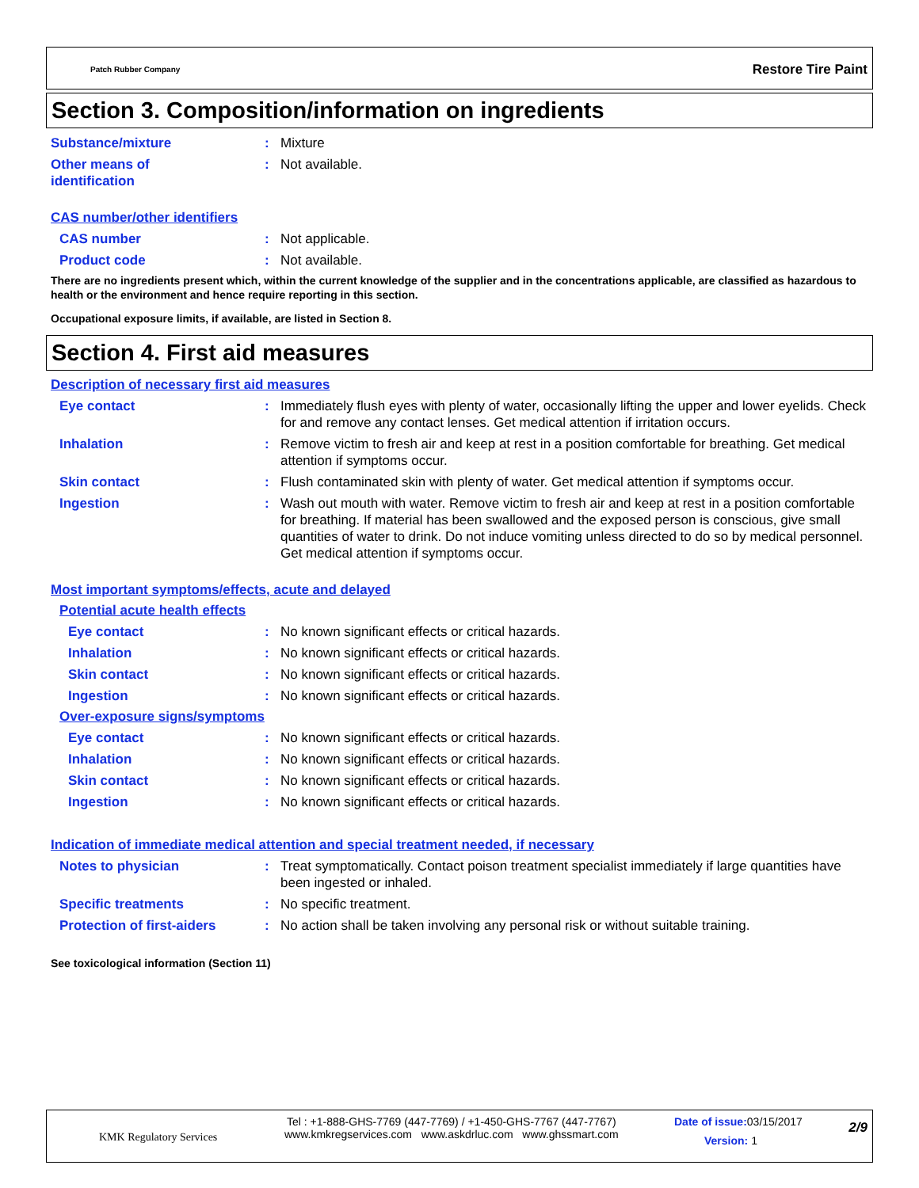Patch Rubber Company Restore Tire Paint
Section 3. Composition/information on ingredients
Substance/mixture : Mixture
Other means of
identification
: Not available.
CAS number/other identifiers
CAS number : Not applicable.
Product code : Not available.
There are no ingredients present which, within the current knowledge of the supplier and in the concentrations applicable, are classified as hazardous to health or the environment and hence require reporting in this section.
Occupational exposure limits, if available, are listed in Section 8.
Section 4. First aid measures
Description of necessary first aid measures
Eye contact : Immediately flush eyes with plenty of water, occasionally lifting the upper and lower eyelids. Check for and remove any contact lenses. Get medical attention if irritation occurs.
Inhalation : Remove victim to fresh air and keep at rest in a position comfortable for breathing. Get medical attention if symptoms occur.
Skin contact : Flush contaminated skin with plenty of water. Get medical attention if symptoms occur.
Ingestion : Wash out mouth with water. Remove victim to fresh air and keep at rest in a position comfortable for breathing. If material has been swallowed and the exposed person is conscious, give small quantities of water to drink. Do not induce vomiting unless directed to do so by medical personnel. Get medical attention if symptoms occur.
Most important symptoms/effects, acute and delayed
Potential acute health effects
Eye contact : No known significant effects or critical hazards.
Inhalation : No known significant effects or critical hazards.
Skin contact : No known significant effects or critical hazards.
Ingestion : No known significant effects or critical hazards.
Over-exposure signs/symptoms
Eye contact : No known significant effects or critical hazards.
Inhalation : No known significant effects or critical hazards.
Skin contact : No known significant effects or critical hazards.
Ingestion : No known significant effects or critical hazards.
Indication of immediate medical attention and special treatment needed, if necessary
Notes to physician : Treat symptomatically. Contact poison treatment specialist immediately if large quantities have been ingested or inhaled.
Specific treatments : No specific treatment.
Protection of first-aiders
: No action shall be taken involving any personal risk or without suitable training.
See toxicological information (Section 11)
KMK Regulatory Services
Tel : +1-888-GHS-7769 (447-7769) / +1-450-GHS-7767 (447-7767)
www.kmkregservices.com www.askdrluc.com www.ghssmart.com
Date of issue: 03/15/2017
Version: 1
2/9